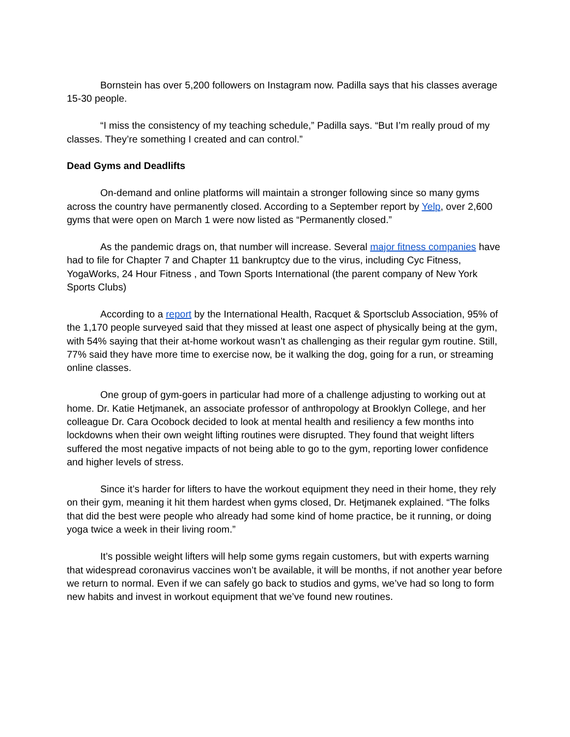Bornstein has over 5,200 followers on Instagram now. Padilla says that his classes average 15-30 people.
“I miss the consistency of my teaching schedule,” Padilla says. “But I’m really proud of my classes. They’re something I created and can control.”
Dead Gyms and Deadlifts
On-demand and online platforms will maintain a stronger following since so many gyms across the country have permanently closed. According to a September report by Yelp, over 2,600 gyms that were open on March 1 were now listed as “Permanently closed.”
As the pandemic drags on, that number will increase. Several major fitness companies have had to file for Chapter 7 and Chapter 11 bankruptcy due to the virus, including Cyc Fitness, YogaWorks, 24 Hour Fitness , and Town Sports International (the parent company of New York Sports Clubs)
According to a report by the International Health, Racquet & Sportsclub Association, 95% of the 1,170 people surveyed said that they missed at least one aspect of physically being at the gym, with 54% saying that their at-home workout wasn’t as challenging as their regular gym routine. Still, 77% said they have more time to exercise now, be it walking the dog, going for a run, or streaming online classes.
One group of gym-goers in particular had more of a challenge adjusting to working out at home. Dr. Katie Hetjmanek, an associate professor of anthropology at Brooklyn College, and her colleague Dr. Cara Ocobock decided to look at mental health and resiliency a few months into lockdowns when their own weight lifting routines were disrupted. They found that weight lifters suffered the most negative impacts of not being able to go to the gym, reporting lower confidence and higher levels of stress.
Since it’s harder for lifters to have the workout equipment they need in their home, they rely on their gym, meaning it hit them hardest when gyms closed, Dr. Hetjmanek explained. “The folks that did the best were people who already had some kind of home practice, be it running, or doing yoga twice a week in their living room.”
It’s possible weight lifters will help some gyms regain customers, but with experts warning that widespread coronavirus vaccines won’t be available, it will be months, if not another year before we return to normal. Even if we can safely go back to studios and gyms, we’ve had so long to form new habits and invest in workout equipment that we’ve found new routines.